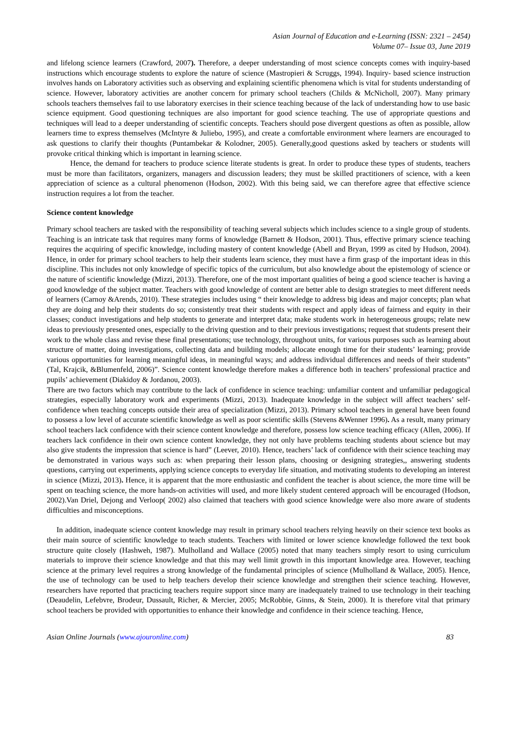Asian Journal of Education and e-Learning (ISSN: 2321 – 2454)
Volume 07– Issue 03, June 2019
and lifelong science learners (Crawford, 2007). Therefore, a deeper understanding of most science concepts comes with inquiry-based instructions which encourage students to explore the nature of science (Mastropieri & Scruggs, 1994). Inquiry- based science instruction involves hands on Laboratory activities such as observing and explaining scientific phenomena which is vital for students understanding of science. However, laboratory activities are another concern for primary school teachers (Childs & McNicholl, 2007). Many primary schools teachers themselves fail to use laboratory exercises in their science teaching because of the lack of understanding how to use basic science equipment. Good questioning techniques are also important for good science teaching. The use of appropriate questions and techniques will lead to a deeper understanding of scientific concepts. Teachers should pose divergent questions as often as possible, allow learners time to express themselves (McIntyre & Juliebo, 1995), and create a comfortable environment where learners are encouraged to ask questions to clarify their thoughts (Puntambekar & Kolodner, 2005). Generally,good questions asked by teachers or students will provoke critical thinking which is important in learning science.
Hence, the demand for teachers to produce science literate students is great. In order to produce these types of students, teachers must be more than facilitators, organizers, managers and discussion leaders; they must be skilled practitioners of science, with a keen appreciation of science as a cultural phenomenon (Hodson, 2002). With this being said, we can therefore agree that effective science instruction requires a lot from the teacher.
Science content knowledge
Primary school teachers are tasked with the responsibility of teaching several subjects which includes science to a single group of students. Teaching is an intricate task that requires many forms of knowledge (Barnett & Hodson, 2001). Thus, effective primary science teaching requires the acquiring of specific knowledge, including mastery of content knowledge (Abell and Bryan, 1999 as cited by Hudson, 2004). Hence, in order for primary school teachers to help their students learn science, they must have a firm grasp of the important ideas in this discipline. This includes not only knowledge of specific topics of the curriculum, but also knowledge about the epistemology of science or the nature of scientific knowledge (Mizzi, 2013). Therefore, one of the most important qualities of being a good science teacher is having a good knowledge of the subject matter. Teachers with good knowledge of content are better able to design strategies to meet different needs of learners (Carnoy &Arends, 2010). These strategies includes using “ their knowledge to address big ideas and major concepts; plan what they are doing and help their students do so; consistently treat their students with respect and apply ideas of fairness and equity in their classes; conduct investigations and help students to generate and interpret data; make students work in heterogeneous groups; relate new ideas to previously presented ones, especially to the driving question and to their previous investigations; request that students present their work to the whole class and revise these final presentations; use technology, throughout units, for various purposes such as learning about structure of matter, doing investigations, collecting data and building models; allocate enough time for their students’ learning; provide various opportunities for learning meaningful ideas, in meaningful ways; and address individual differences and needs of their students” (Tal, Krajcik, &Blumenfeld, 2006)”. Science content knowledge therefore makes a difference both in teachers’ professional practice and pupils’ achievement (Diakidoy & Jordanou, 2003).
There are two factors which may contribute to the lack of confidence in science teaching: unfamiliar content and unfamiliar pedagogical strategies, especially laboratory work and experiments (Mizzi, 2013). Inadequate knowledge in the subject will affect teachers’ self-confidence when teaching concepts outside their area of specialization (Mizzi, 2013). Primary school teachers in general have been found to possess a low level of accurate scientific knowledge as well as poor scientific skills (Stevens &Wenner 1996). As a result, many primary school teachers lack confidence with their science content knowledge and therefore, possess low science teaching efficacy (Allen, 2006). If teachers lack confidence in their own science content knowledge, they not only have problems teaching students about science but may also give students the impression that science is hard” (Leever, 2010). Hence, teachers’ lack of confidence with their science teaching may be demonstrated in various ways such as: when preparing their lesson plans, choosing or designing strategies,, answering students questions, carrying out experiments, applying science concepts to everyday life situation, and motivating students to developing an interest in science (Mizzi, 2013). Hence, it is apparent that the more enthusiastic and confident the teacher is about science, the more time will be spent on teaching science, the more hands-on activities will used, and more likely student centered approach will be encouraged (Hodson, 2002).Van Driel, Dejong and Verloop( 2002) also claimed that teachers with good science knowledge were also more aware of students difficulties and misconceptions.
In addition, inadequate science content knowledge may result in primary school teachers relying heavily on their science text books as their main source of scientific knowledge to teach students. Teachers with limited or lower science knowledge followed the text book structure quite closely (Hashweh, 1987). Mulholland and Wallace (2005) noted that many teachers simply resort to using curriculum materials to improve their science knowledge and that this may well limit growth in this important knowledge area. However, teaching science at the primary level requires a strong knowledge of the fundamental principles of science (Mulholland & Wallace, 2005). Hence, the use of technology can be used to help teachers develop their science knowledge and strengthen their science teaching. However, researchers have reported that practicing teachers require support since many are inadequately trained to use technology in their teaching (Deaudelin, Lefebvre, Brodeur, Dussault, Richer, & Mercier, 2005; McRobbie, Ginns, & Stein, 2000). It is therefore vital that primary school teachers be provided with opportunities to enhance their knowledge and confidence in their science teaching. Hence,
Asian Online Journals (www.ajouronline.com) 83